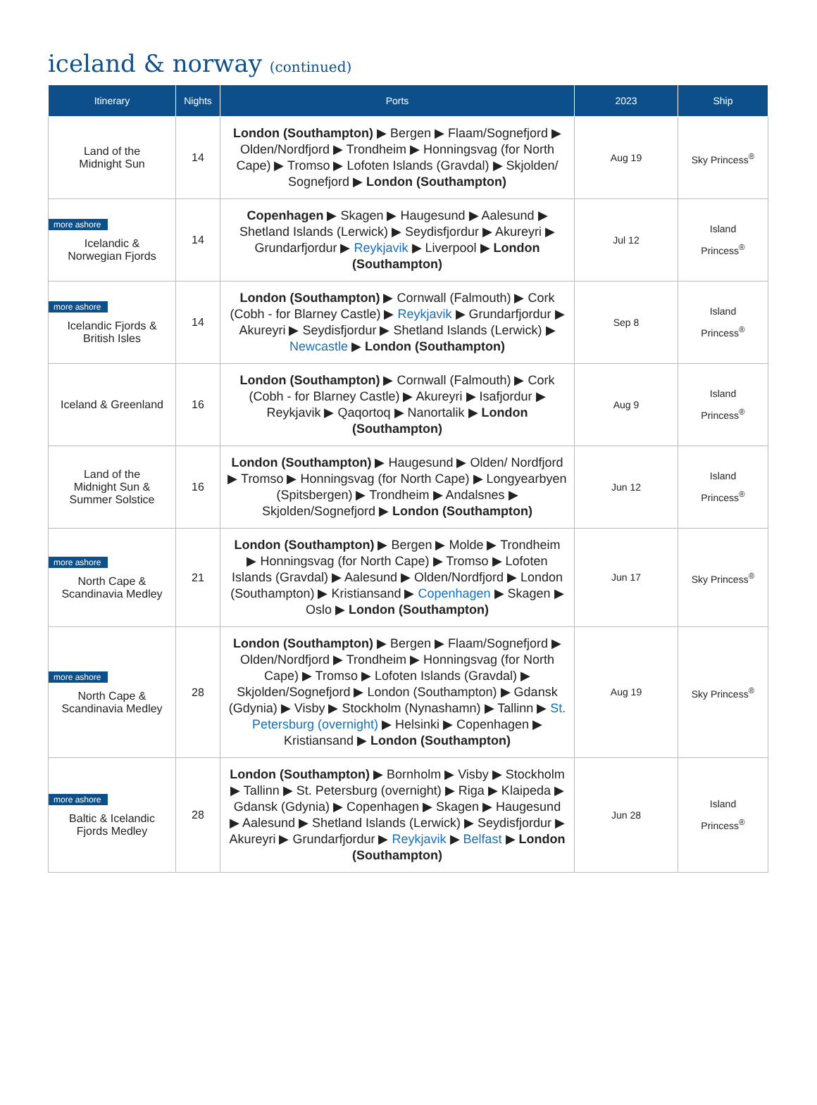iceland & norway (continued)
| Itinerary | Nights | Ports | 2023 | Ship |
| --- | --- | --- | --- | --- |
| Land of the Midnight Sun | 14 | London (Southampton) ▶ Bergen ▶ Flaam/Sognefjord ▶ Olden/Nordfjord ▶ Trondheim ▶ Honningsvag (for North Cape) ▶ Tromso ▶ Lofoten Islands (Gravdal) ▶ Skjolden/ Sognefjord ▶ London (Southampton) | Aug 19 | Sky Princess<sup>®</sup> |
| more ashore Icelandic & Norwegian Fjords | 14 | Copenhagen ▶ Skagen ▶ Haugesund ▶ Aalesund ▶ Shetland Islands (Lerwick) ▶ Seydisfjordur ▶ Akureyri ▶ Grundarfjordur ▶ Reykjavik ▶ Liverpool ▶ London (Southampton) | Jul 12 | Island Princess<sup>®</sup> |
| more ashore Icelandic Fjords & British Isles | 14 | London (Southampton) ▶ Cornwall (Falmouth) ▶ Cork (Cobh - for Blarney Castle) ▶ Reykjavik ▶ Grundarfjordur ▶ Akureyri ▶ Seydisfjordur ▶ Shetland Islands (Lerwick) ▶ Newcastle ▶ London (Southampton) | Sep 8 | Island Princess<sup>®</sup> |
| Iceland & Greenland | 16 | London (Southampton) ▶ Cornwall (Falmouth) ▶ Cork (Cobh - for Blarney Castle) ▶ Akureyri ▶ Isafjordur ▶ Reykjavik ▶ Qaqortoq ▶ Nanortalik ▶ London (Southampton) | Aug 9 | Island Princess<sup>®</sup> |
| Land of the Midnight Sun & Summer Solstice | 16 | London (Southampton) ▶ Haugesund ▶ Olden/ Nordfjord ▶ Tromso ▶ Honningsvag (for North Cape) ▶ Longyearbyen (Spitsbergen) ▶ Trondheim ▶ Andalsnes ▶ Skjolden/Sognefjord ▶ London (Southampton) | Jun 12 | Island Princess<sup>®</sup> |
| more ashore North Cape & Scandinavia Medley | 21 | London (Southampton) ▶ Bergen ▶ Molde ▶ Trondheim ▶ Honningsvag (for North Cape) ▶ Tromso ▶ Lofoten Islands (Gravdal) ▶ Aalesund ▶ Olden/Nordfjord ▶ London (Southampton) ▶ Kristiansand ▶ Copenhagen ▶ Skagen ▶ Oslo ▶ London (Southampton) | Jun 17 | Sky Princess<sup>®</sup> |
| more ashore North Cape & Scandinavia Medley | 28 | London (Southampton) ▶ Bergen ▶ Flaam/Sognefjord ▶ Olden/Nordfjord ▶ Trondheim ▶ Honningsvag (for North Cape) ▶ Tromso ▶ Lofoten Islands (Gravdal) ▶ Skjolden/Sognefjord ▶ London (Southampton) ▶ Gdansk (Gdynia) ▶ Visby ▶ Stockholm (Nynashamn) ▶ Tallinn ▶ St. Petersburg (overnight) ▶ Helsinki ▶ Copenhagen ▶ Kristiansand ▶ London (Southampton) | Aug 19 | Sky Princess<sup>®</sup> |
| more ashore Baltic & Icelandic Fjords Medley | 28 | London (Southampton) ▶ Bornholm ▶ Visby ▶ Stockholm ▶ Tallinn ▶ St. Petersburg (overnight) ▶ Riga ▶ Klaipeda ▶ Gdansk (Gdynia) ▶ Copenhagen ▶ Skagen ▶ Haugesund ▶ Aalesund ▶ Shetland Islands (Lerwick) ▶ Seydisfjordur ▶ Akureyri ▶ Grundarfjordur ▶ Reykjavik ▶ Belfast ▶ London (Southampton) | Jun 28 | Island Princess<sup>®</sup> |